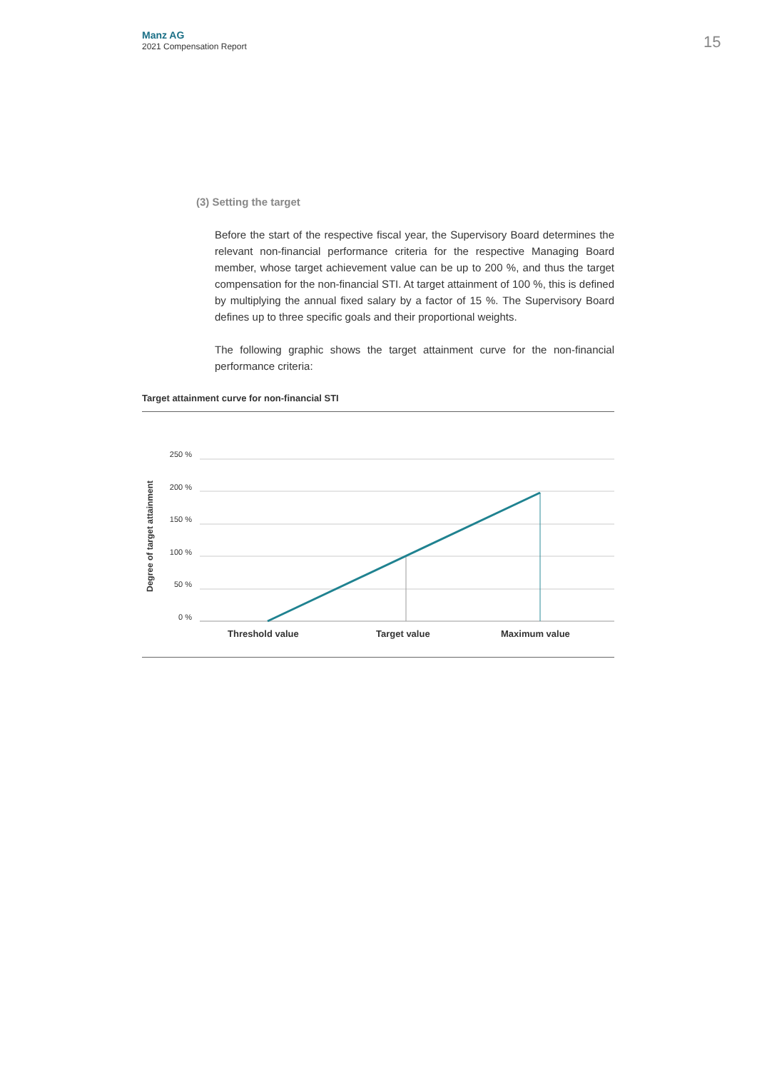Manz AG
2021 Compensation Report
15
(3) Setting the target
Before the start of the respective fiscal year, the Supervisory Board determines the relevant non-financial performance criteria for the respective Managing Board member, whose target achievement value can be up to 200 %, and thus the target compensation for the non-financial STI. At target attainment of 100 %, this is defined by multiplying the annual fixed salary by a factor of 15 %. The Supervisory Board defines up to three specific goals and their proportional weights.
The following graphic shows the target attainment curve for the non-financial performance criteria:
Target attainment curve for non-financial STI
Degree of target attainment
250 %
200 %
150 %
100 %
50 %
0 %
Threshold value Target value Maximum value